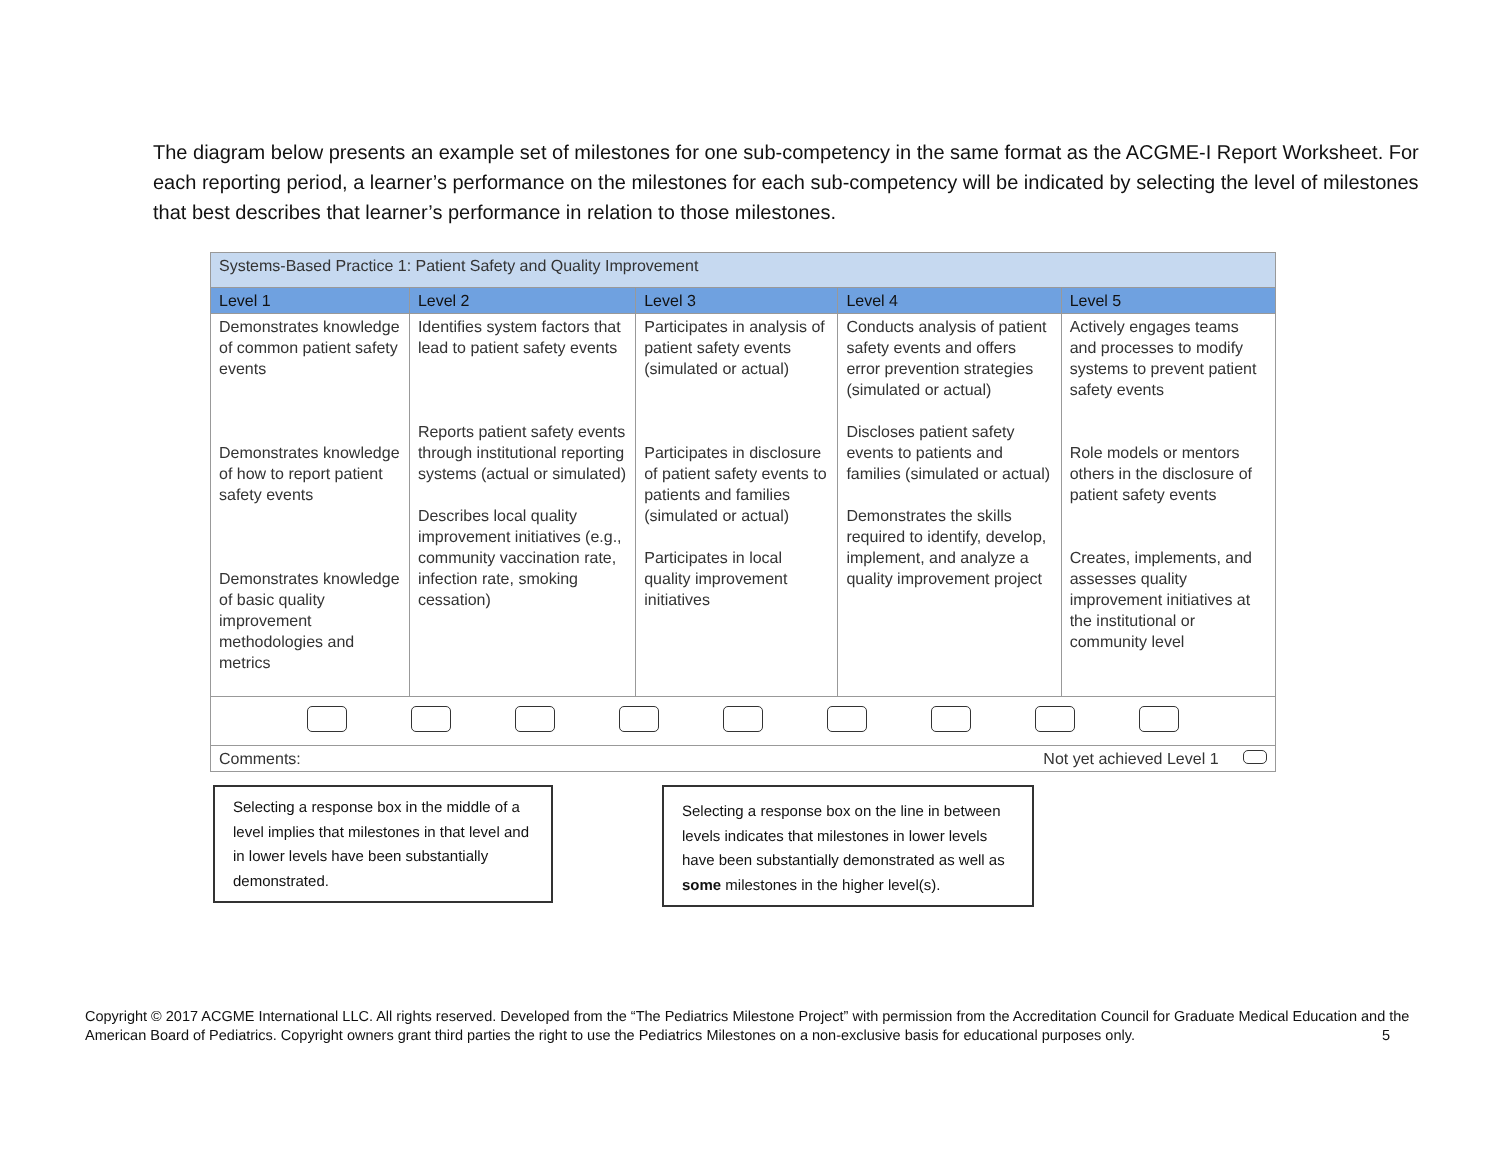The diagram below presents an example set of milestones for one sub-competency in the same format as the ACGME-I Report Worksheet. For each reporting period, a learner’s performance on the milestones for each sub-competency will be indicated by selecting the level of milestones that best describes that learner’s performance in relation to those milestones.
| Systems-Based Practice 1: Patient Safety and Quality Improvement | | | | |
| --- | --- | --- | --- | --- |
| Level 1 | Level 2 | Level 3 | Level 4 | Level 5 |
| Demonstrates knowledge of common patient safety events Demonstrates knowledge of how to report patient safety events Demonstrates knowledge of basic quality improvement methodologies and metrics | Identifies system factors that lead to patient safety events Reports patient safety events through institutional reporting systems (actual or simulated) Describes local quality improvement initiatives (e.g., community vaccination rate, infection rate, smoking cessation) | Participates in analysis of patient safety events (simulated or actual) Participates in disclosure of patient safety events to patients and families (simulated or actual) Participates in local quality improvement initiatives | Conducts analysis of patient safety events and offers error prevention strategies (simulated or actual) Discloses patient safety events to patients and families (simulated or actual) Demonstrates the skills required to identify, develop, implement, and analyze a quality improvement project | Actively engages teams and processes to modify systems to prevent patient safety events Role models or mentors others in the disclosure of patient safety events Creates, implements, and assesses quality improvement initiatives at the institutional or community level |
| Comments: Not yet achieved Level 1 | | | | |
Selecting a response box in the middle of a level implies that milestones in that level and in lower levels have been substantially demonstrated.
Selecting a response box on the line in between levels indicates that milestones in lower levels have been substantially demonstrated as well as some milestones in the higher level(s).
Copyright © 2017 ACGME International LLC. All rights reserved. Developed from the “The Pediatrics Milestone Project” with permission from the Accreditation Council for Graduate Medical Education and the American Board of Pediatrics. Copyright owners grant third parties the right to use the Pediatrics Milestones on a non-exclusive basis for educational purposes only. 5